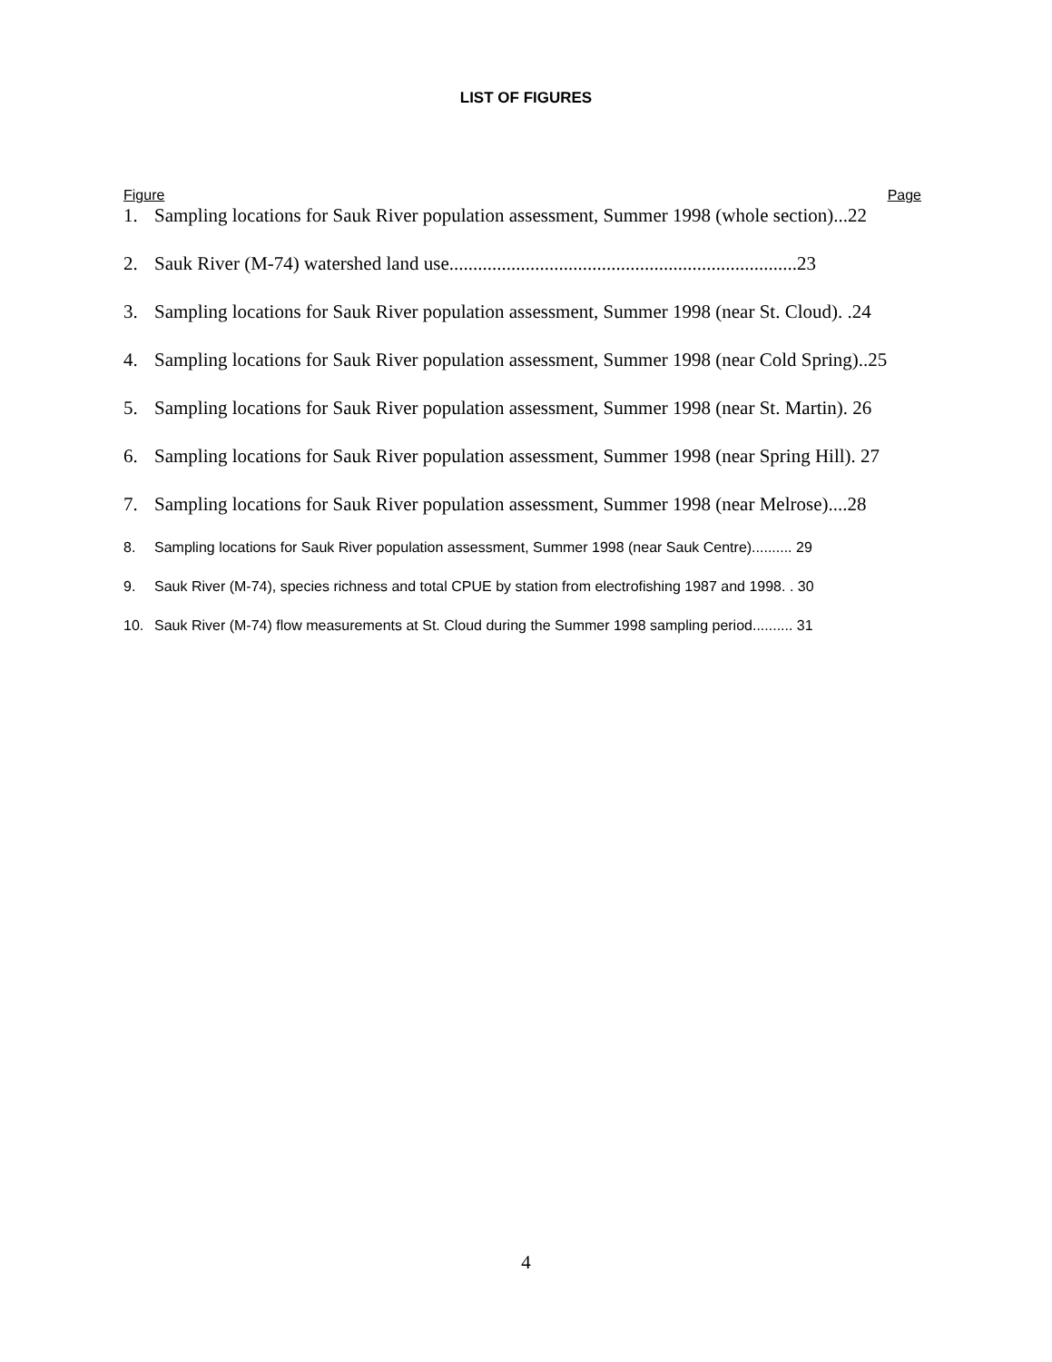LIST OF FIGURES
Figure Page
1. Sampling locations for Sauk River population assessment, Summer 1998 (whole section)...22
2. Sauk River (M-74) watershed land use.........................................................................23
3. Sampling locations for Sauk River population assessment, Summer 1998 (near St. Cloud). .24
4. Sampling locations for Sauk River population assessment, Summer 1998 (near Cold Spring)..25
5. Sampling locations for Sauk River population assessment, Summer 1998 (near St. Martin). 26
6. Sampling locations for Sauk River population assessment, Summer 1998 (near Spring Hill). 27
7. Sampling locations for Sauk River population assessment, Summer 1998 (near Melrose)....28
8. Sampling locations for Sauk River population assessment, Summer 1998 (near Sauk Centre).......... 29
9. Sauk River (M-74), species richness and total CPUE by station from electrofishing 1987 and 1998. . 30
10. Sauk River (M-74) flow measurements at St. Cloud during the Summer 1998 sampling period.......... 31
4